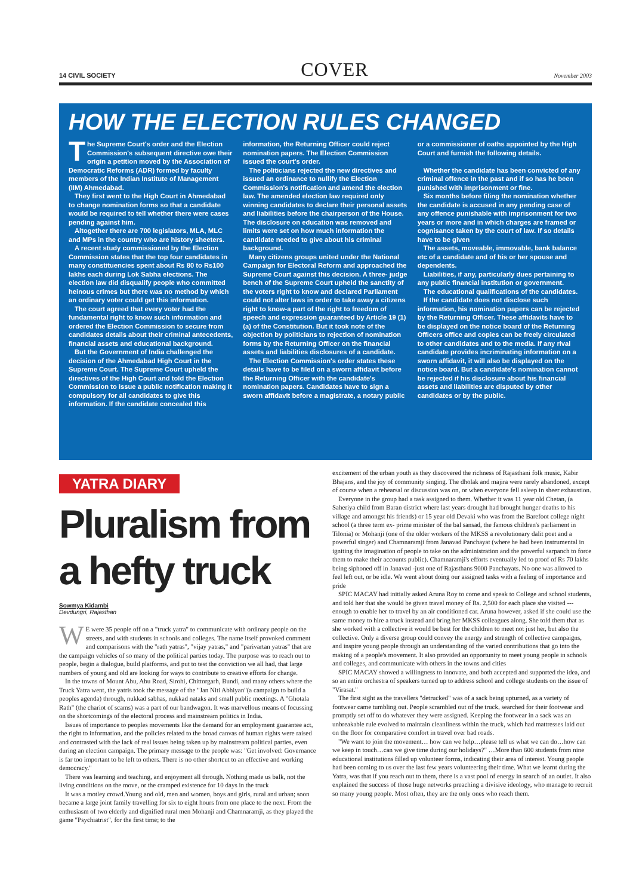14 CIVIL SOCIETY
COVER
November 2003
HOW THE ELECTION RULES CHANGED
The Supreme Court's order and the Election Commission's subsequent directive owe their origin a petition moved by the Association of Democratic Reforms (ADR) formed by faculty members of the Indian Institute of Management (IIM) Ahmedabad.
They first went to the High Court in Ahmedabad to change nomination forms so that a candidate would be required to tell whether there were cases pending against him.
Altogether there are 700 legislators, MLA, MLC and MPs in the country who are history sheeters.
A recent study commissioned by the Election Commission states that the top four candidates in many constituencies spent about Rs 80 to Rs100 lakhs each during Lok Sabha elections. The election law did disqualify people who committed heinous crimes but there was no method by which an ordinary voter could get this information.
The court agreed that every voter had the fundamental right to know such information and ordered the Election Commission to secure from candidates details about their criminal antecedents, financial assets and educational background.
But the Government of India challenged the decision of the Ahmedabad High Court in the Supreme Court. The Supreme Court upheld the directives of the High Court and told the Election Commission to issue a public notification making it compulsory for all candidates to give this information. If the candidate concealed this information, the Returning Officer could reject nomination papers. The Election Commission issued the court's order.
The politicians rejected the new directives and issued an ordinance to nullify the Election Commission's notification and amend the election law. The amended election law required only winning candidates to declare their personal assets and liabilities before the chairperson of the House. The disclosure on education was removed and limits were set on how much information the candidate needed to give about his criminal background.
Many citizens groups united under the National Campaign for Electoral Reform and approached the Supreme Court against this decision. A three- judge bench of the Supreme Court upheld the sanctity of the voters right to know and declared Parliament could not alter laws in order to take away a citizens right to know-a part of the right to freedom of speech and expression guaranteed by Article 19 (1) (a) of the Constitution. But it took note of the objection by politicians to rejection of nomination forms by the Returning Officer on the financial assets and liabilities disclosures of a candidate.
The Election Commission's order states these details have to be filed on a sworn affidavit before the Returning Officer with the candidate's nomination papers. Candidates have to sign a sworn affidavit before a magistrate, a notary public or a commissioner of oaths appointed by the High Court and furnish the following details.
Whether the candidate has been convicted of any criminal offence in the past and if so has he been punished with imprisonment or fine.
Six months before filing the nomination whether the candidate is accused in any pending case of any offence punishable with imprisonment for two years or more and in which charges are framed or cognisance taken by the court of law. If so details have to be given
The assets, moveable, immovable, bank balance etc of a candidate and of his or her spouse and dependents.
Liabilities, if any, particularly dues pertaining to any public financial institution or government.
The educational qualifications of the candidates.
If the candidate does not disclose such information, his nomination papers can be rejected by the Returning Officer. These affidavits have to be displayed on the notice board of the Returning Officers office and copies can be freely circulated to other candidates and to the media. If any rival candidate provides incriminating information on a sworn affidavit, it will also be displayed on the notice board. But a candidate's nomination cannot be rejected if his disclosure about his financial assets and liabilities are disputed by other candidates or by the public.
YATRA DIARY
Pluralism from a hefty truck
Sowmya Kidambi
Devdungri, Rajasthan
WE were 35 people off on a "truck yatra" to communicate with ordinary people on the streets, and with students in schools and colleges. The name itself provoked comment and comparisons with the "rath yatras", "vijay yatras," and "parivartan yatras" that are the campaign vehicles of so many of the political parties today. The purpose was to reach out to people, begin a dialogue, build platforms, and put to test the conviction we all had, that large numbers of young and old are looking for ways to contribute to creative efforts for change.
In the towns of Mount Abu, Abu Road, Sirohi, Chittorgarh, Bundi, and many others where the Truck Yatra went, the yatris took the message of the "Jan Niti Abhiyan"(a campaign to build a peoples agenda) through, nukkad sabhas, nukkad nataks and small public meetings. A "Ghotala Rath" (the chariot of scams) was a part of our bandwagon. It was marvellous means of focussing on the shortcomings of the electoral process and mainstream politics in India.
Issues of importance to peoples movements like the demand for an employment guarantee act, the right to information, and the policies related to the broad canvas of human rights were raised and contrasted with the lack of real issues being taken up by mainstream political parties, even during an election campaign. The primary message to the people was: "Get involved: Governance is far too important to be left to others. There is no other shortcut to an effective and working democracy."
There was learning and teaching, and enjoyment all through. Nothing made us balk, not the living conditions on the move, or the cramped existence for 10 days in the truck
It was a motley crowd.Young and old, men and women, boys and girls, rural and urban; soon became a large joint family travelling for six to eight hours from one place to the next. From the enthusiasm of two elderly and dignified rural men Mohanji and Chamnaramji, as they played the game "Psychiatrist", for the first time; to the
excitement of the urban youth as they discovered the richness of Rajasthani folk music, Kabir Bhajans, and the joy of community singing. The dholak and majira were rarely abandoned, except of course when a rehearsal or discussion was on, or when everyone fell asleep in sheer exhaustion.
Everyone in the group had a task assigned to them. Whether it was 11 year old Chetan, (a Saheriya child from Baran district where last years drought had brought hunger deaths to his village and amongst his friends) or 15 year old Devaki who was from the Barefoot college night school (a three term ex- prime minister of the bal sansad, the famous children's parliament in Tilonia) or Mohanji (one of the older workers of the MKSS a revolutionary dalit poet and a powerful singer) and Chamnaramji from Janavad Panchayat (where he had been instrumental in igniting the imagination of people to take on the administration and the powerful sarpanch to force them to make their accounts public). Chamnaramji's efforts eventually led to proof of Rs 70 lakhs being siphoned off in Janavad -just one of Rajasthans 9000 Panchayats. No one was allowed to feel left out, or be idle. We went about doing our assigned tasks with a feeling of importance and pride
SPIC MACAY had initially asked Aruna Roy to come and speak to College and school students, and told her that she would be given travel money of Rs. 2,500 for each place she visited --- enough to enable her to travel by an air conditioned car. Aruna however, asked if she could use the same money to hire a truck instead and bring her MKSS colleagues along. She told them that as she worked with a collective it would be best for the children to meet not just her, but also the collective. Only a diverse group could convey the energy and strength of collective campaigns, and inspire young people through an understanding of the varied contributions that go into the making of a people's movement. It also provided an opportunity to meet young people in schools and colleges, and communicate with others in the towns and cities
SPIC MACAY showed a willingness to innovate, and both accepted and supported the idea, and so an entire orchestra of speakers turned up to address school and college students on the issue of "Virasat."
The first sight as the travellers "detrucked" was of a sack being upturned, as a variety of footwear came tumbling out. People scrambled out of the truck, searched for their footwear and promptly set off to do whatever they were assigned. Keeping the footwear in a sack was an unbreakable rule evolved to maintain cleanliness within the truck, which had mattresses laid out on the floor for comparative comfort in travel over bad roads.
"We want to join the movement… how can we help…please tell us what we can do…how can we keep in touch…can we give time during our holidays?" …More than 600 students from nine educational institutions filled up volunteer forms, indicating their area of interest. Young people had been coming to us over the last few years volunteering their time. What we learnt during the Yatra, was that if you reach out to them, there is a vast pool of energy in search of an outlet. It also explained the success of those huge networks preaching a divisive ideology, who manage to recruit so many young people. Most often, they are the only ones who reach them.